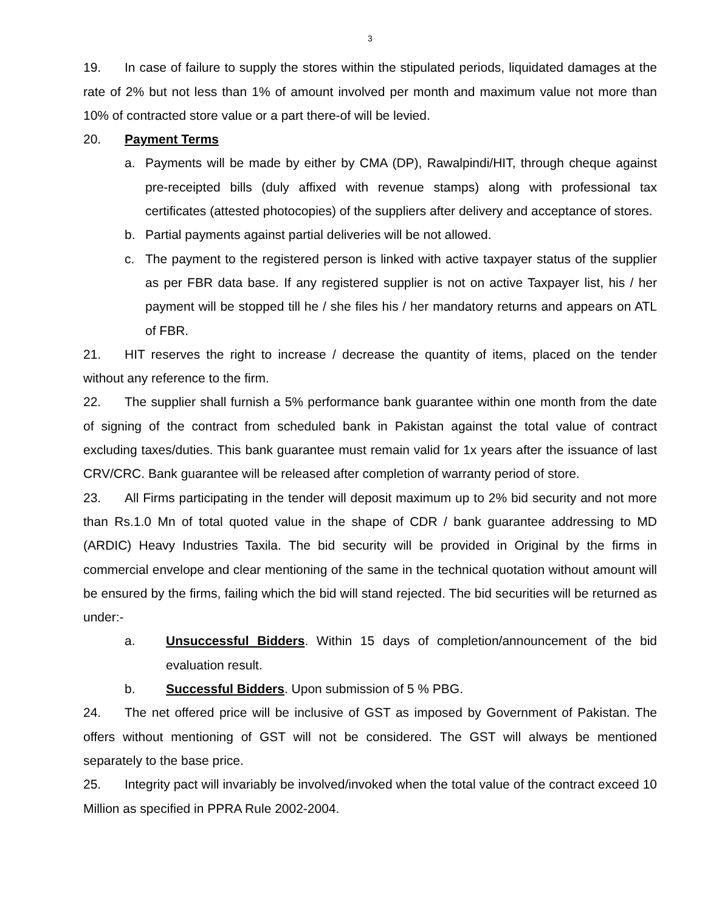3
19. In case of failure to supply the stores within the stipulated periods, liquidated damages at the rate of 2% but not less than 1% of amount involved per month and maximum value not more than 10% of contracted store value or a part there-of will be levied.
20. Payment Terms
a. Payments will be made by either by CMA (DP), Rawalpindi/HIT, through cheque against pre-receipted bills (duly affixed with revenue stamps) along with professional tax certificates (attested photocopies) of the suppliers after delivery and acceptance of stores.
b. Partial payments against partial deliveries will be not allowed.
c. The payment to the registered person is linked with active taxpayer status of the supplier as per FBR data base. If any registered supplier is not on active Taxpayer list, his / her payment will be stopped till he / she files his / her mandatory returns and appears on ATL of FBR.
21. HIT reserves the right to increase / decrease the quantity of items, placed on the tender without any reference to the firm.
22. The supplier shall furnish a 5% performance bank guarantee within one month from the date of signing of the contract from scheduled bank in Pakistan against the total value of contract excluding taxes/duties. This bank guarantee must remain valid for 1x years after the issuance of last CRV/CRC. Bank guarantee will be released after completion of warranty period of store.
23. All Firms participating in the tender will deposit maximum up to 2% bid security and not more than Rs.1.0 Mn of total quoted value in the shape of CDR / bank guarantee addressing to MD (ARDIC) Heavy Industries Taxila. The bid security will be provided in Original by the firms in commercial envelope and clear mentioning of the same in the technical quotation without amount will be ensured by the firms, failing which the bid will stand rejected. The bid securities will be returned as under:-
a. Unsuccessful Bidders. Within 15 days of completion/announcement of the bid evaluation result.
b. Successful Bidders. Upon submission of 5 % PBG.
24. The net offered price will be inclusive of GST as imposed by Government of Pakistan. The offers without mentioning of GST will not be considered. The GST will always be mentioned separately to the base price.
25. Integrity pact will invariably be involved/invoked when the total value of the contract exceed 10 Million as specified in PPRA Rule 2002-2004.